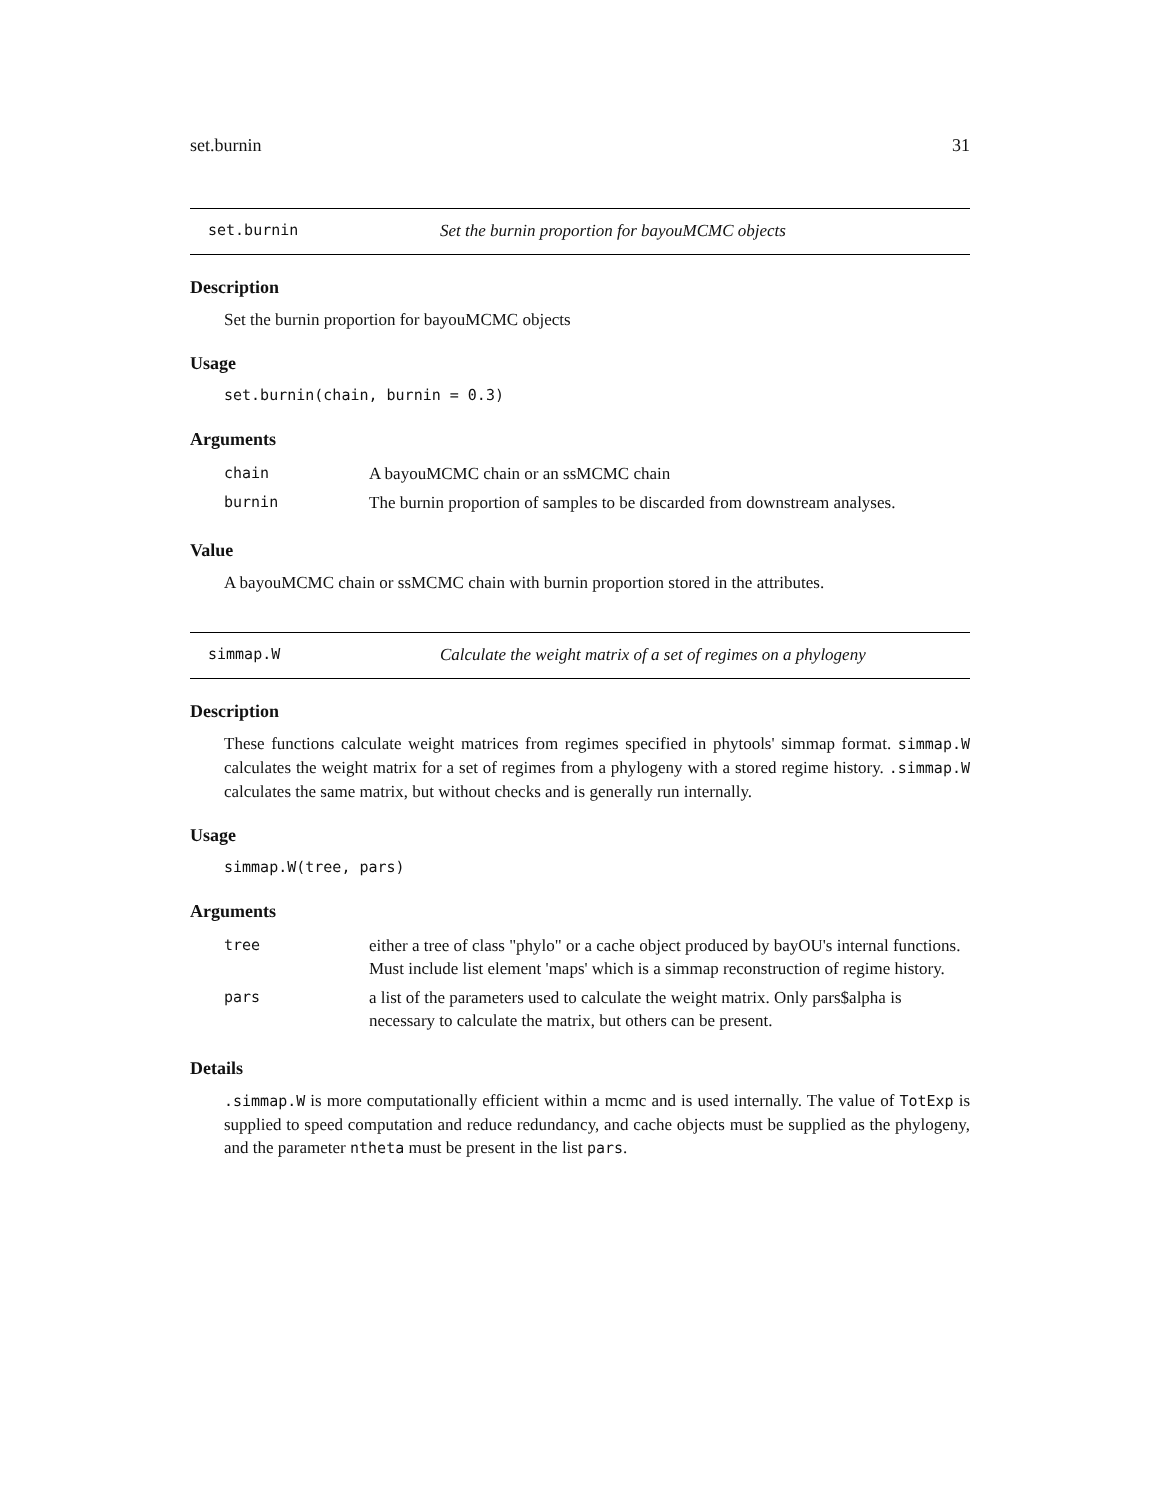set.burnin 31
set.burnin Set the burnin proportion for bayouMCMC objects
Description
Set the burnin proportion for bayouMCMC objects
Usage
set.burnin(chain, burnin = 0.3)
Arguments
| chain | A bayouMCMC chain or an ssMCMC chain |
| burnin | The burnin proportion of samples to be discarded from downstream analyses. |
Value
A bayouMCMC chain or ssMCMC chain with burnin proportion stored in the attributes.
simmap.W Calculate the weight matrix of a set of regimes on a phylogeny
Description
These functions calculate weight matrices from regimes specified in phytools' simmap format. simmap.W calculates the weight matrix for a set of regimes from a phylogeny with a stored regime history. .simmap.W calculates the same matrix, but without checks and is generally run internally.
Usage
simmap.W(tree, pars)
Arguments
| tree | either a tree of class "phylo" or a cache object produced by bayOU's internal functions. Must include list element 'maps' which is a simmap reconstruction of regime history. |
| pars | a list of the parameters used to calculate the weight matrix. Only pars$alpha is necessary to calculate the matrix, but others can be present. |
Details
.simmap.W is more computationally efficient within a mcmc and is used internally. The value of TotExp is supplied to speed computation and reduce redundancy, and cache objects must be supplied as the phylogeny, and the parameter ntheta must be present in the list pars.